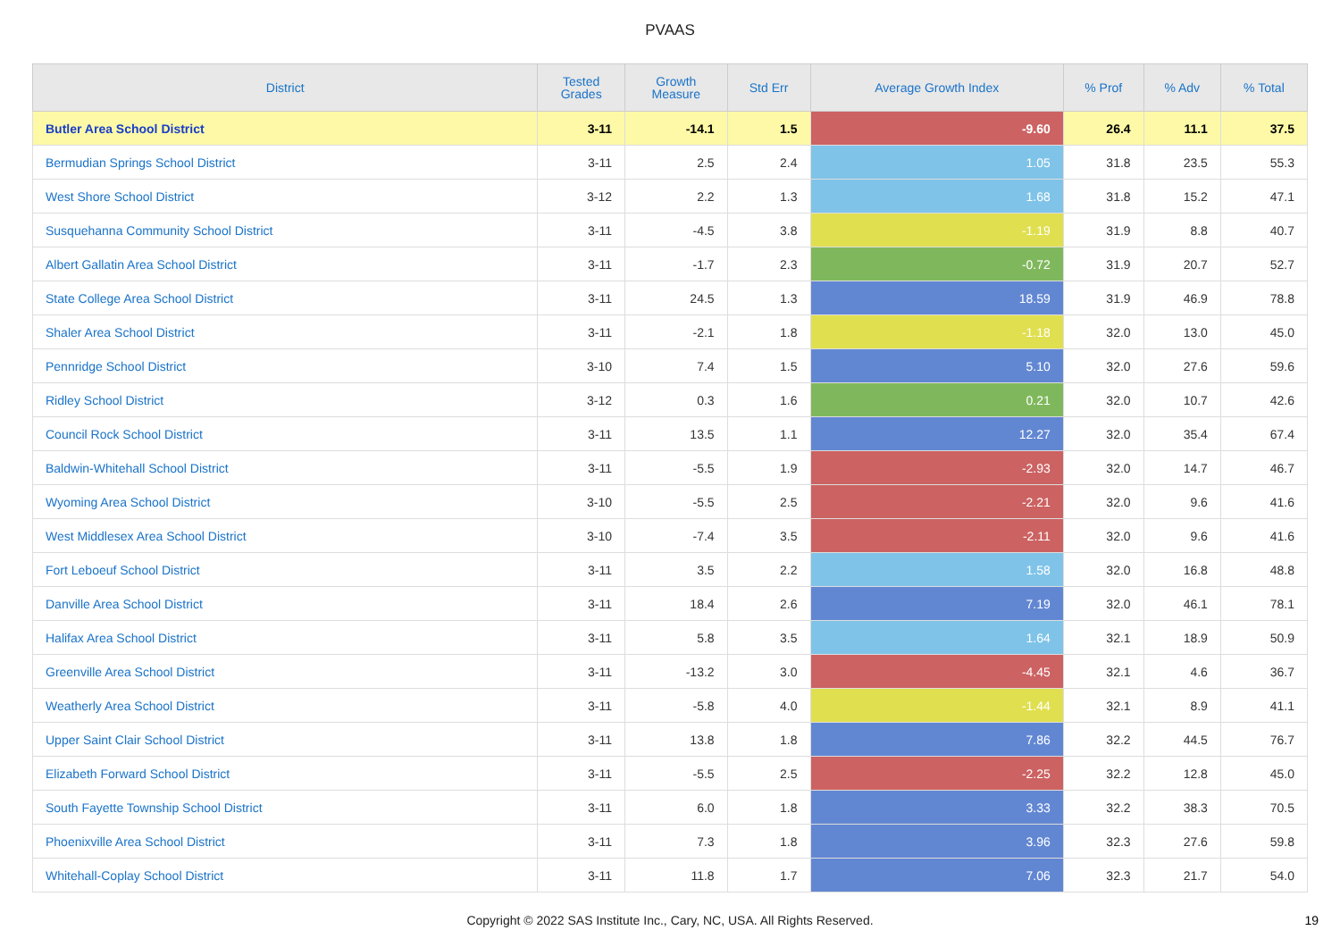PVAAS
| District | Tested Grades | Growth Measure | Std Err | Average Growth Index | % Prof | % Adv | % Total |
| --- | --- | --- | --- | --- | --- | --- | --- |
| Butler Area School District | 3-11 | -14.1 | 1.5 | -9.60 | 26.4 | 11.1 | 37.5 |
| Bermudian Springs School District | 3-11 | 2.5 | 2.4 | 1.05 | 31.8 | 23.5 | 55.3 |
| West Shore School District | 3-12 | 2.2 | 1.3 | 1.68 | 31.8 | 15.2 | 47.1 |
| Susquehanna Community School District | 3-11 | -4.5 | 3.8 | -1.19 | 31.9 | 8.8 | 40.7 |
| Albert Gallatin Area School District | 3-11 | -1.7 | 2.3 | -0.72 | 31.9 | 20.7 | 52.7 |
| State College Area School District | 3-11 | 24.5 | 1.3 | 18.59 | 31.9 | 46.9 | 78.8 |
| Shaler Area School District | 3-11 | -2.1 | 1.8 | -1.18 | 32.0 | 13.0 | 45.0 |
| Pennridge School District | 3-10 | 7.4 | 1.5 | 5.10 | 32.0 | 27.6 | 59.6 |
| Ridley School District | 3-12 | 0.3 | 1.6 | 0.21 | 32.0 | 10.7 | 42.6 |
| Council Rock School District | 3-11 | 13.5 | 1.1 | 12.27 | 32.0 | 35.4 | 67.4 |
| Baldwin-Whitehall School District | 3-11 | -5.5 | 1.9 | -2.93 | 32.0 | 14.7 | 46.7 |
| Wyoming Area School District | 3-10 | -5.5 | 2.5 | -2.21 | 32.0 | 9.6 | 41.6 |
| West Middlesex Area School District | 3-10 | -7.4 | 3.5 | -2.11 | 32.0 | 9.6 | 41.6 |
| Fort Leboeuf School District | 3-11 | 3.5 | 2.2 | 1.58 | 32.0 | 16.8 | 48.8 |
| Danville Area School District | 3-11 | 18.4 | 2.6 | 7.19 | 32.0 | 46.1 | 78.1 |
| Halifax Area School District | 3-11 | 5.8 | 3.5 | 1.64 | 32.1 | 18.9 | 50.9 |
| Greenville Area School District | 3-11 | -13.2 | 3.0 | -4.45 | 32.1 | 4.6 | 36.7 |
| Weatherly Area School District | 3-11 | -5.8 | 4.0 | -1.44 | 32.1 | 8.9 | 41.1 |
| Upper Saint Clair School District | 3-11 | 13.8 | 1.8 | 7.86 | 32.2 | 44.5 | 76.7 |
| Elizabeth Forward School District | 3-11 | -5.5 | 2.5 | -2.25 | 32.2 | 12.8 | 45.0 |
| South Fayette Township School District | 3-11 | 6.0 | 1.8 | 3.33 | 32.2 | 38.3 | 70.5 |
| Phoenixville Area School District | 3-11 | 7.3 | 1.8 | 3.96 | 32.3 | 27.6 | 59.8 |
| Whitehall-Coplay School District | 3-11 | 11.8 | 1.7 | 7.06 | 32.3 | 21.7 | 54.0 |
Copyright © 2022 SAS Institute Inc., Cary, NC, USA. All Rights Reserved. 19